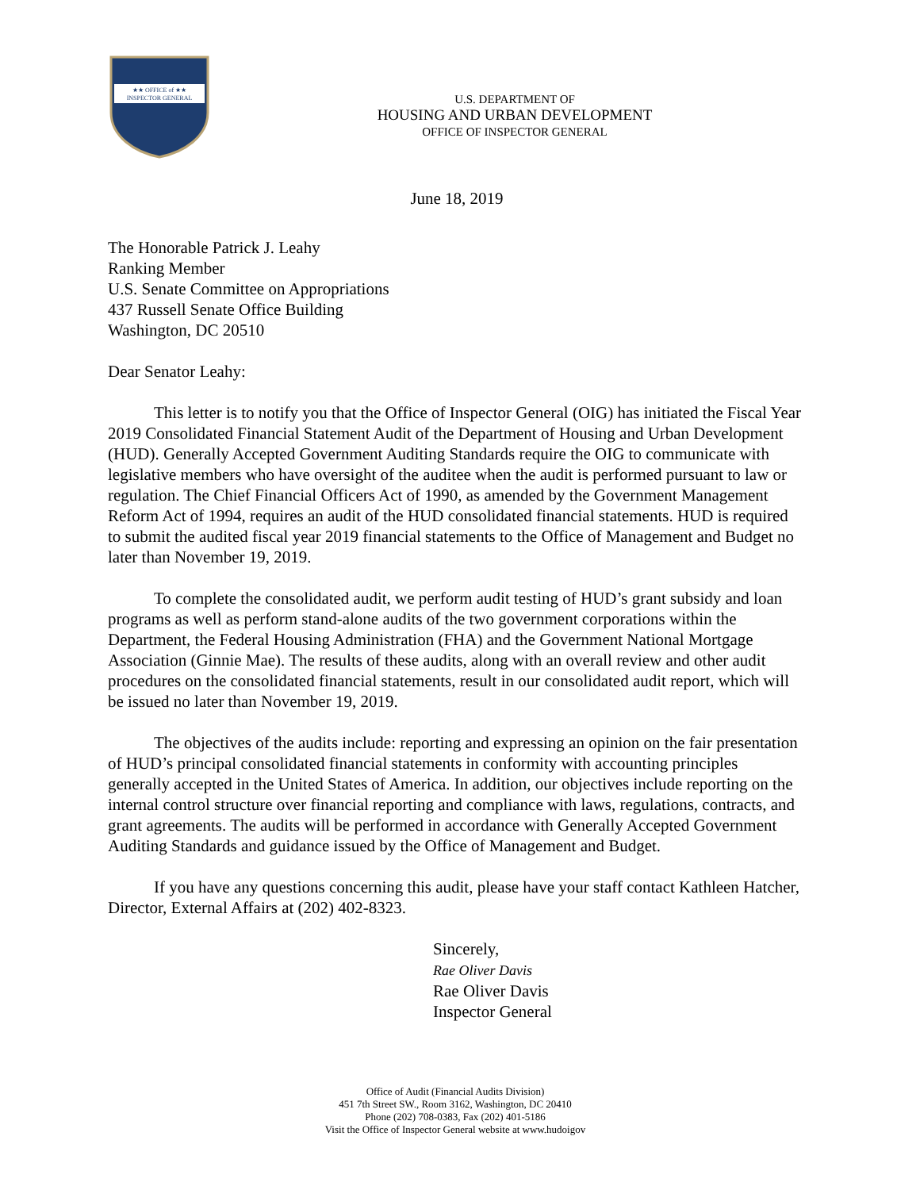★★ OFFICE of ★★
INSPECTOR GENERAL
U.S. DEPARTMENT OF
HOUSING AND URBAN DEVELOPMENT
OFFICE OF INSPECTOR GENERAL
June 18, 2019
The Honorable Patrick J. Leahy
Ranking Member
U.S. Senate Committee on Appropriations
437 Russell Senate Office Building
Washington, DC 20510
Dear Senator Leahy:
This letter is to notify you that the Office of Inspector General (OIG) has initiated the Fiscal Year 2019 Consolidated Financial Statement Audit of the Department of Housing and Urban Development (HUD). Generally Accepted Government Auditing Standards require the OIG to communicate with legislative members who have oversight of the auditee when the audit is performed pursuant to law or regulation. The Chief Financial Officers Act of 1990, as amended by the Government Management Reform Act of 1994, requires an audit of the HUD consolidated financial statements. HUD is required to submit the audited fiscal year 2019 financial statements to the Office of Management and Budget no later than November 19, 2019.
To complete the consolidated audit, we perform audit testing of HUD’s grant subsidy and loan programs as well as perform stand-alone audits of the two government corporations within the Department, the Federal Housing Administration (FHA) and the Government National Mortgage Association (Ginnie Mae). The results of these audits, along with an overall review and other audit procedures on the consolidated financial statements, result in our consolidated audit report, which will be issued no later than November 19, 2019.
The objectives of the audits include: reporting and expressing an opinion on the fair presentation of HUD’s principal consolidated financial statements in conformity with accounting principles generally accepted in the United States of America. In addition, our objectives include reporting on the internal control structure over financial reporting and compliance with laws, regulations, contracts, and grant agreements. The audits will be performed in accordance with Generally Accepted Government Auditing Standards and guidance issued by the Office of Management and Budget.
If you have any questions concerning this audit, please have your staff contact Kathleen Hatcher, Director, External Affairs at (202) 402-8323.
Sincerely,
Rae Oliver Davis
Rae Oliver Davis
Inspector General
Office of Audit (Financial Audits Division)
451 7th Street SW., Room 3162, Washington, DC 20410
Phone (202) 708-0383, Fax (202) 401-5186
Visit the Office of Inspector General website at www.hudoigov